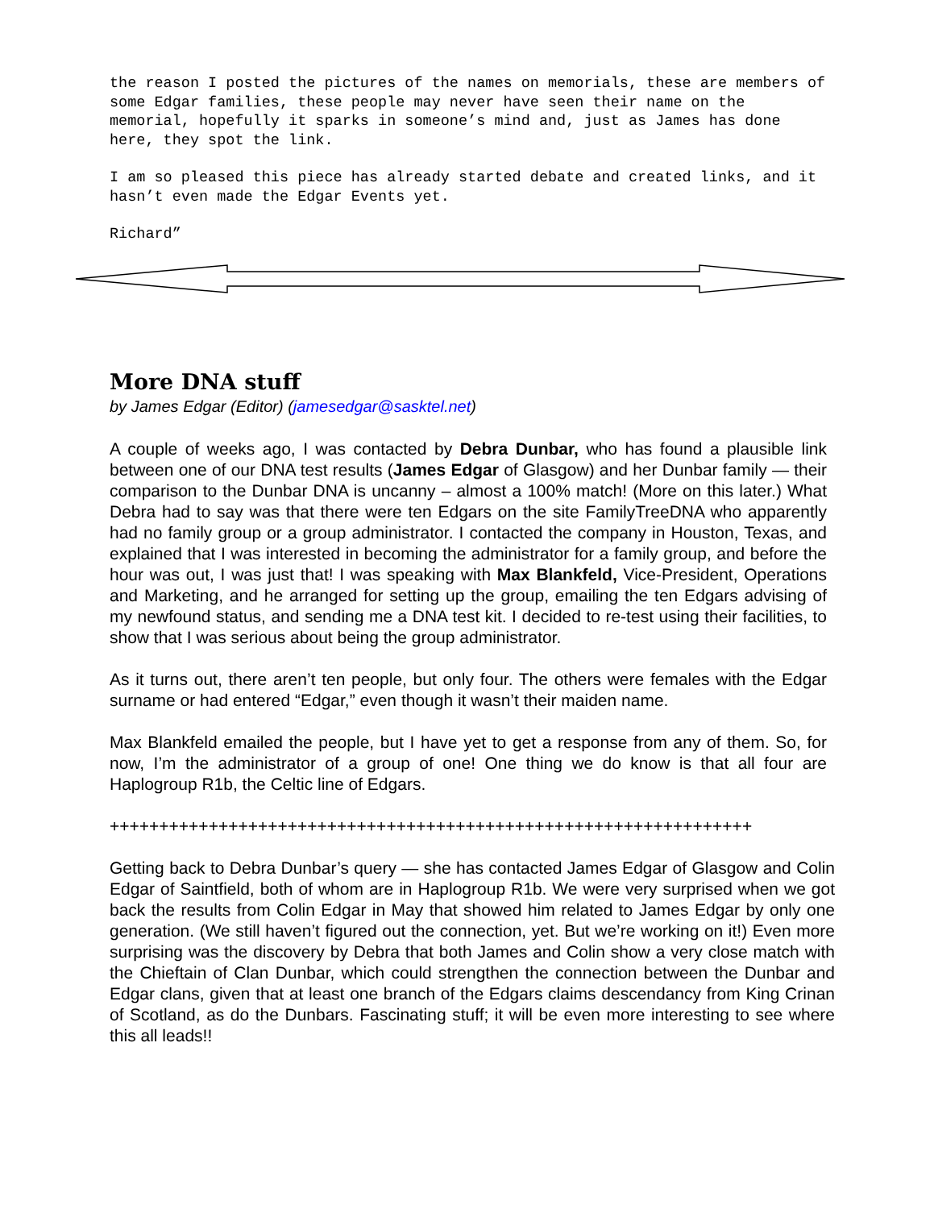the reason I posted the pictures of the names on memorials, these are members of some Edgar families, these people may never have seen their name on the memorial, hopefully it sparks in someone’s mind and, just as James has done here, they spot the link.
I am so pleased this piece has already started debate and created links, and it hasn’t even made the Edgar Events yet.
Richard”
More DNA stuff
by James Edgar (Editor) (jamesedgar@sasktel.net)
A couple of weeks ago, I was contacted by Debra Dunbar, who has found a plausible link between one of our DNA test results (James Edgar of Glasgow) and her Dunbar family — their comparison to the Dunbar DNA is uncanny – almost a 100% match! (More on this later.) What Debra had to say was that there were ten Edgars on the site FamilyTreeDNA who apparently had no family group or a group administrator. I contacted the company in Houston, Texas, and explained that I was interested in becoming the administrator for a family group, and before the hour was out, I was just that! I was speaking with Max Blankfeld, Vice-President, Operations and Marketing, and he arranged for setting up the group, emailing the ten Edgars advising of my newfound status, and sending me a DNA test kit. I decided to re-test using their facilities, to show that I was serious about being the group administrator.
As it turns out, there aren’t ten people, but only four. The others were females with the Edgar surname or had entered “Edgar,” even though it wasn’t their maiden name.
Max Blankfeld emailed the people, but I have yet to get a response from any of them. So, for now, I’m the administrator of a group of one! One thing we do know is that all four are Haplogroup R1b, the Celtic line of Edgars.
+++++++++++++++++++++++++++++++++++++++++++++++++++++++++++++++++
Getting back to Debra Dunbar’s query — she has contacted James Edgar of Glasgow and Colin Edgar of Saintfield, both of whom are in Haplogroup R1b. We were very surprised when we got back the results from Colin Edgar in May that showed him related to James Edgar by only one generation. (We still haven’t figured out the connection, yet. But we’re working on it!) Even more surprising was the discovery by Debra that both James and Colin show a very close match with the Chieftain of Clan Dunbar, which could strengthen the connection between the Dunbar and Edgar clans, given that at least one branch of the Edgars claims descendancy from King Crinan of Scotland, as do the Dunbars. Fascinating stuff; it will be even more interesting to see where this all leads!!